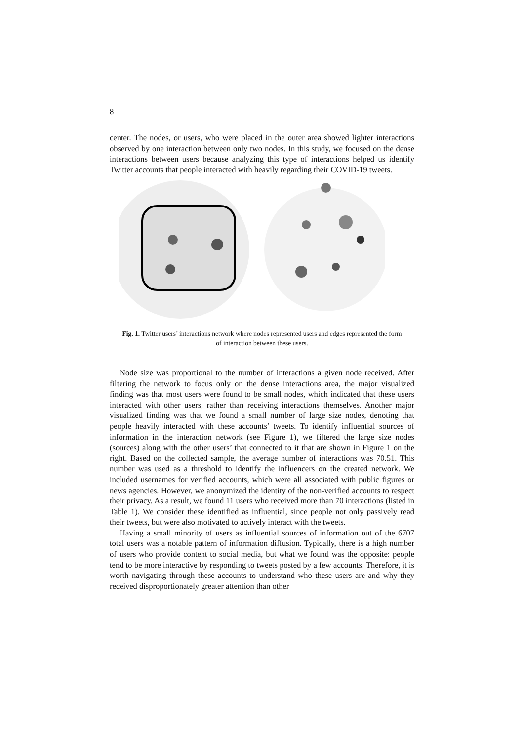8
center. The nodes, or users, who were placed in the outer area showed lighter interactions observed by one interaction between only two nodes. In this study, we focused on the dense interactions between users because analyzing this type of interactions helped us identify Twitter accounts that people interacted with heavily regarding their COVID-19 tweets.
Fig. 1. Twitter users’ interactions network where nodes represented users and edges represented the form of interaction between these users.
Node size was proportional to the number of interactions a given node received. After filtering the network to focus only on the dense interactions area, the major visualized finding was that most users were found to be small nodes, which indicated that these users interacted with other users, rather than receiving interactions themselves. Another major visualized finding was that we found a small number of large size nodes, denoting that people heavily interacted with these accounts’ tweets. To identify influential sources of information in the interaction network (see Figure 1), we filtered the large size nodes (sources) along with the other users’ that connected to it that are shown in Figure 1 on the right. Based on the collected sample, the average number of interactions was 70.51. This number was used as a threshold to identify the influencers on the created network. We included usernames for verified accounts, which were all associated with public figures or news agencies. However, we anonymized the identity of the non-verified accounts to respect their privacy. As a result, we found 11 users who received more than 70 interactions (listed in Table 1). We consider these identified as influential, since people not only passively read their tweets, but were also motivated to actively interact with the tweets.
Having a small minority of users as influential sources of information out of the 6707 total users was a notable pattern of information diffusion. Typically, there is a high number of users who provide content to social media, but what we found was the opposite: people tend to be more interactive by responding to tweets posted by a few accounts. Therefore, it is worth navigating through these accounts to understand who these users are and why they received disproportionately greater attention than other